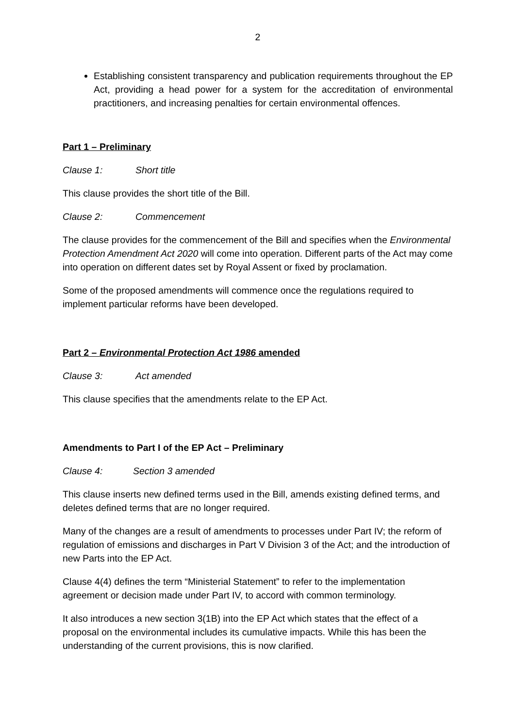2
Establishing consistent transparency and publication requirements throughout the EP Act, providing a head power for a system for the accreditation of environmental practitioners, and increasing penalties for certain environmental offences.
Part 1 – Preliminary
Clause 1: Short title
This clause provides the short title of the Bill.
Clause 2: Commencement
The clause provides for the commencement of the Bill and specifies when the Environmental Protection Amendment Act 2020 will come into operation. Different parts of the Act may come into operation on different dates set by Royal Assent or fixed by proclamation.
Some of the proposed amendments will commence once the regulations required to implement particular reforms have been developed.
Part 2 – Environmental Protection Act 1986 amended
Clause 3: Act amended
This clause specifies that the amendments relate to the EP Act.
Amendments to Part I of the EP Act – Preliminary
Clause 4: Section 3 amended
This clause inserts new defined terms used in the Bill, amends existing defined terms, and deletes defined terms that are no longer required.
Many of the changes are a result of amendments to processes under Part IV; the reform of regulation of emissions and discharges in Part V Division 3 of the Act; and the introduction of new Parts into the EP Act.
Clause 4(4) defines the term “Ministerial Statement” to refer to the implementation agreement or decision made under Part IV, to accord with common terminology.
It also introduces a new section 3(1B) into the EP Act which states that the effect of a proposal on the environmental includes its cumulative impacts. While this has been the understanding of the current provisions, this is now clarified.